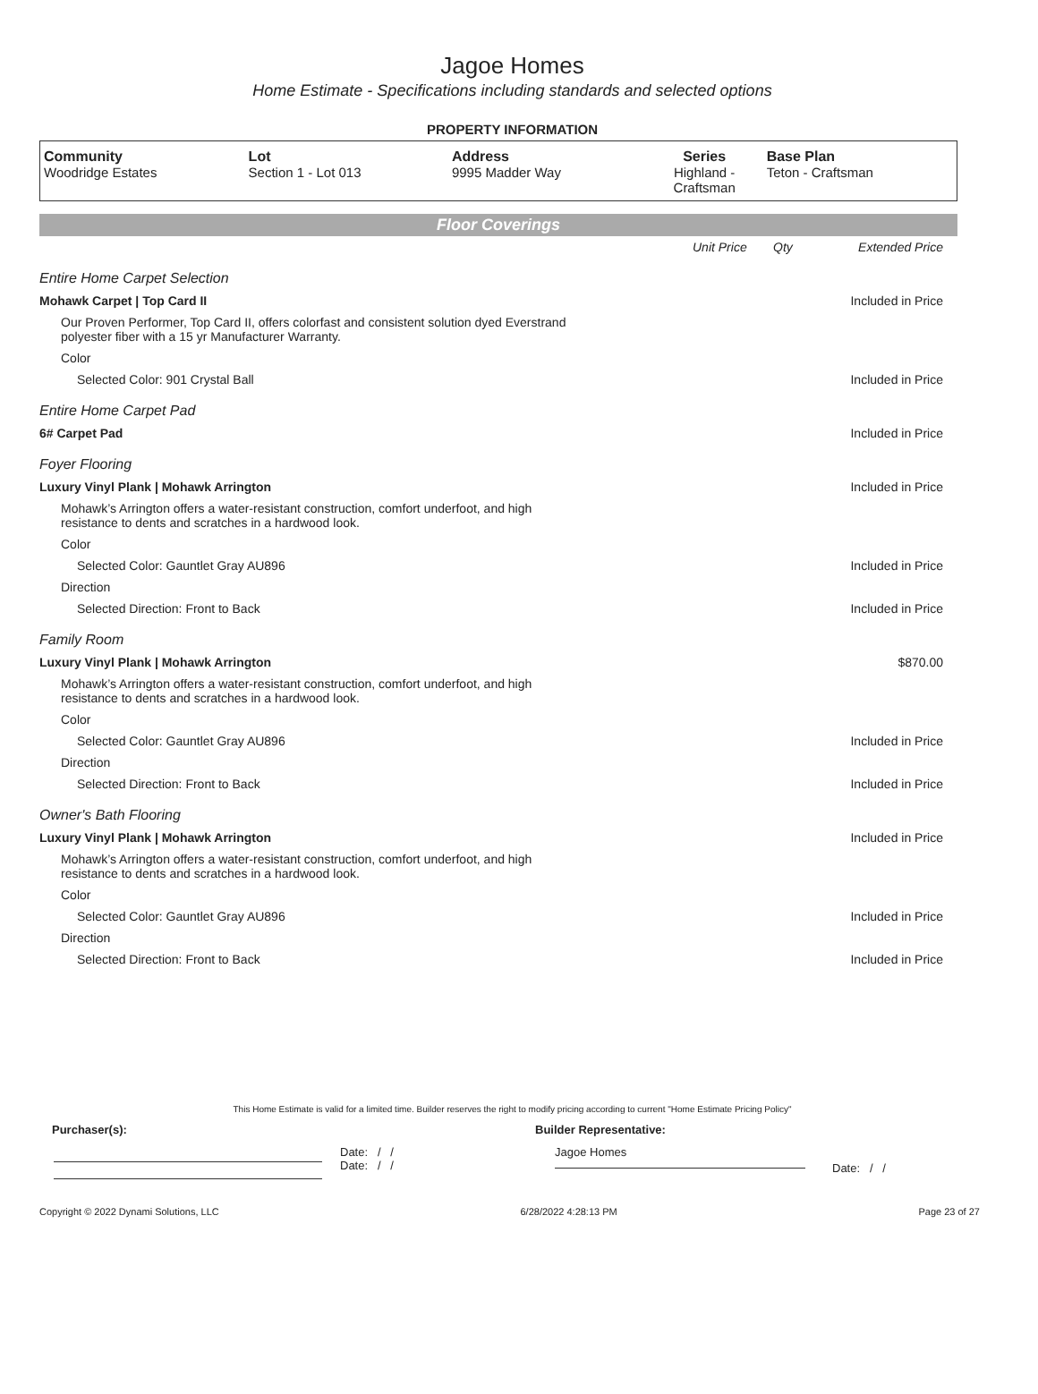Jagoe Homes
Home Estimate - Specifications including standards and selected options
PROPERTY INFORMATION
| Community Woodridge Estates | Lot Section 1 - Lot 013 | Address 9995 Madder Way | Series Highland - Craftsman | Base Plan Teton - Craftsman |
Floor Coverings
| | Unit Price | Qty | Extended Price |
| Entire Home Carpet Selection | | | |
| Mohawk Carpet / Top Card II | | | Included in Price |
| Our Proven Performer, Top Card II, offers colorfast and consistent solution dyed Everstrand polyester fiber with a 15 yr Manufacturer Warranty. | | | |
| Color | | | |
| Selected Color: 901 Crystal Ball | | | Included in Price |
| Entire Home Carpet Pad | | | |
| 6# Carpet Pad | | | Included in Price |
| Foyer Flooring | | | |
| Luxury Vinyl Plank / Mohawk Arrington | | | Included in Price |
| Mohawk’s Arrington offers a water-resistant construction, comfort underfoot, and high resistance to dents and scratches in a hardwood look. | | | |
| Color | | | |
| Selected Color: Gauntlet Gray AU896 | | | Included in Price |
| Direction | | | |
| Selected Direction: Front to Back | | | Included in Price |
| Family Room | | | |
| Luxury Vinyl Plank / Mohawk Arrington | | | $870.00 |
| Mohawk’s Arrington offers a water-resistant construction, comfort underfoot, and high resistance to dents and scratches in a hardwood look. | | | |
| Color | | | |
| Selected Color: Gauntlet Gray AU896 | | | Included in Price |
| Direction | | | |
| Selected Direction: Front to Back | | | Included in Price |
| Owner's Bath Flooring | | | |
| Luxury Vinyl Plank / Mohawk Arrington | | | Included in Price |
| Mohawk’s Arrington offers a water-resistant construction, comfort underfoot, and high resistance to dents and scratches in a hardwood look. | | | |
| Color | | | |
| Selected Color: Gauntlet Gray AU896 | | | Included in Price |
| Direction | | | |
| Selected Direction: Front to Back | | | Included in Price |
This Home Estimate is valid for a limited time. Builder reserves the right to modify pricing according to current "Home Estimate Pricing Policy"
Purchaser(s): Builder Representative:
Date: / /
Date: / /
Jagoe Homes
Date: / /
Copyright © 2022 Dynami Solutions, LLC 6/28/2022 4:28:13 PM Page 23 of 27